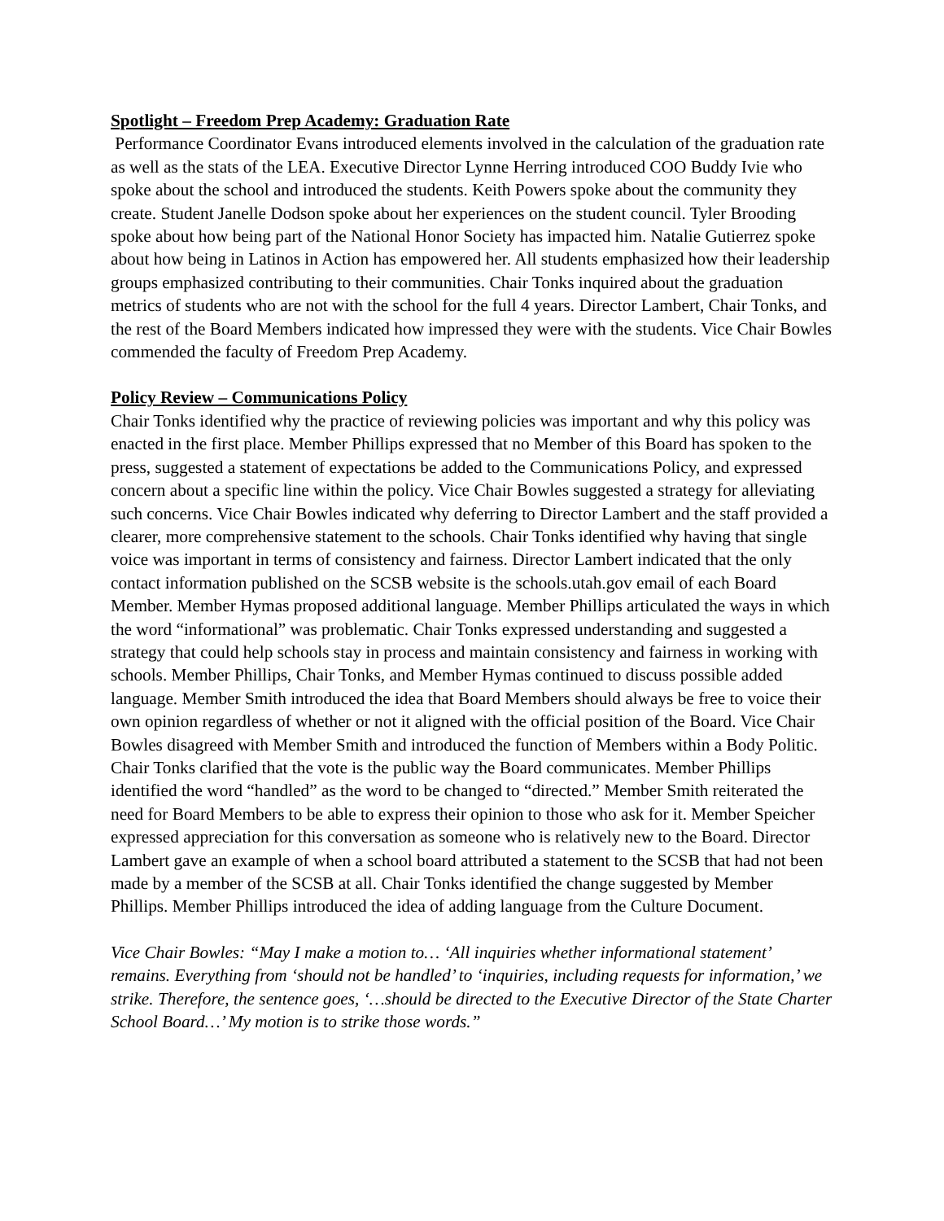Spotlight – Freedom Prep Academy: Graduation Rate
Performance Coordinator Evans introduced elements involved in the calculation of the graduation rate as well as the stats of the LEA. Executive Director Lynne Herring introduced COO Buddy Ivie who spoke about the school and introduced the students. Keith Powers spoke about the community they create. Student Janelle Dodson spoke about her experiences on the student council. Tyler Brooding spoke about how being part of the National Honor Society has impacted him. Natalie Gutierrez spoke about how being in Latinos in Action has empowered her. All students emphasized how their leadership groups emphasized contributing to their communities. Chair Tonks inquired about the graduation metrics of students who are not with the school for the full 4 years. Director Lambert, Chair Tonks, and the rest of the Board Members indicated how impressed they were with the students. Vice Chair Bowles commended the faculty of Freedom Prep Academy.
Policy Review – Communications Policy
Chair Tonks identified why the practice of reviewing policies was important and why this policy was enacted in the first place. Member Phillips expressed that no Member of this Board has spoken to the press, suggested a statement of expectations be added to the Communications Policy, and expressed concern about a specific line within the policy. Vice Chair Bowles suggested a strategy for alleviating such concerns. Vice Chair Bowles indicated why deferring to Director Lambert and the staff provided a clearer, more comprehensive statement to the schools. Chair Tonks identified why having that single voice was important in terms of consistency and fairness. Director Lambert indicated that the only contact information published on the SCSB website is the schools.utah.gov email of each Board Member. Member Hymas proposed additional language. Member Phillips articulated the ways in which the word “informational” was problematic. Chair Tonks expressed understanding and suggested a strategy that could help schools stay in process and maintain consistency and fairness in working with schools. Member Phillips, Chair Tonks, and Member Hymas continued to discuss possible added language. Member Smith introduced the idea that Board Members should always be free to voice their own opinion regardless of whether or not it aligned with the official position of the Board. Vice Chair Bowles disagreed with Member Smith and introduced the function of Members within a Body Politic. Chair Tonks clarified that the vote is the public way the Board communicates. Member Phillips identified the word “handled” as the word to be changed to “directed.” Member Smith reiterated the need for Board Members to be able to express their opinion to those who ask for it. Member Speicher expressed appreciation for this conversation as someone who is relatively new to the Board. Director Lambert gave an example of when a school board attributed a statement to the SCSB that had not been made by a member of the SCSB at all. Chair Tonks identified the change suggested by Member Phillips. Member Phillips introduced the idea of adding language from the Culture Document.
Vice Chair Bowles: “May I make a motion to… ‘All inquiries whether informational statement’ remains. Everything from ‘should not be handled’ to ‘inquiries, including requests for information,’ we strike. Therefore, the sentence goes, ‘…should be directed to the Executive Director of the State Charter School Board…’ My motion is to strike those words.”